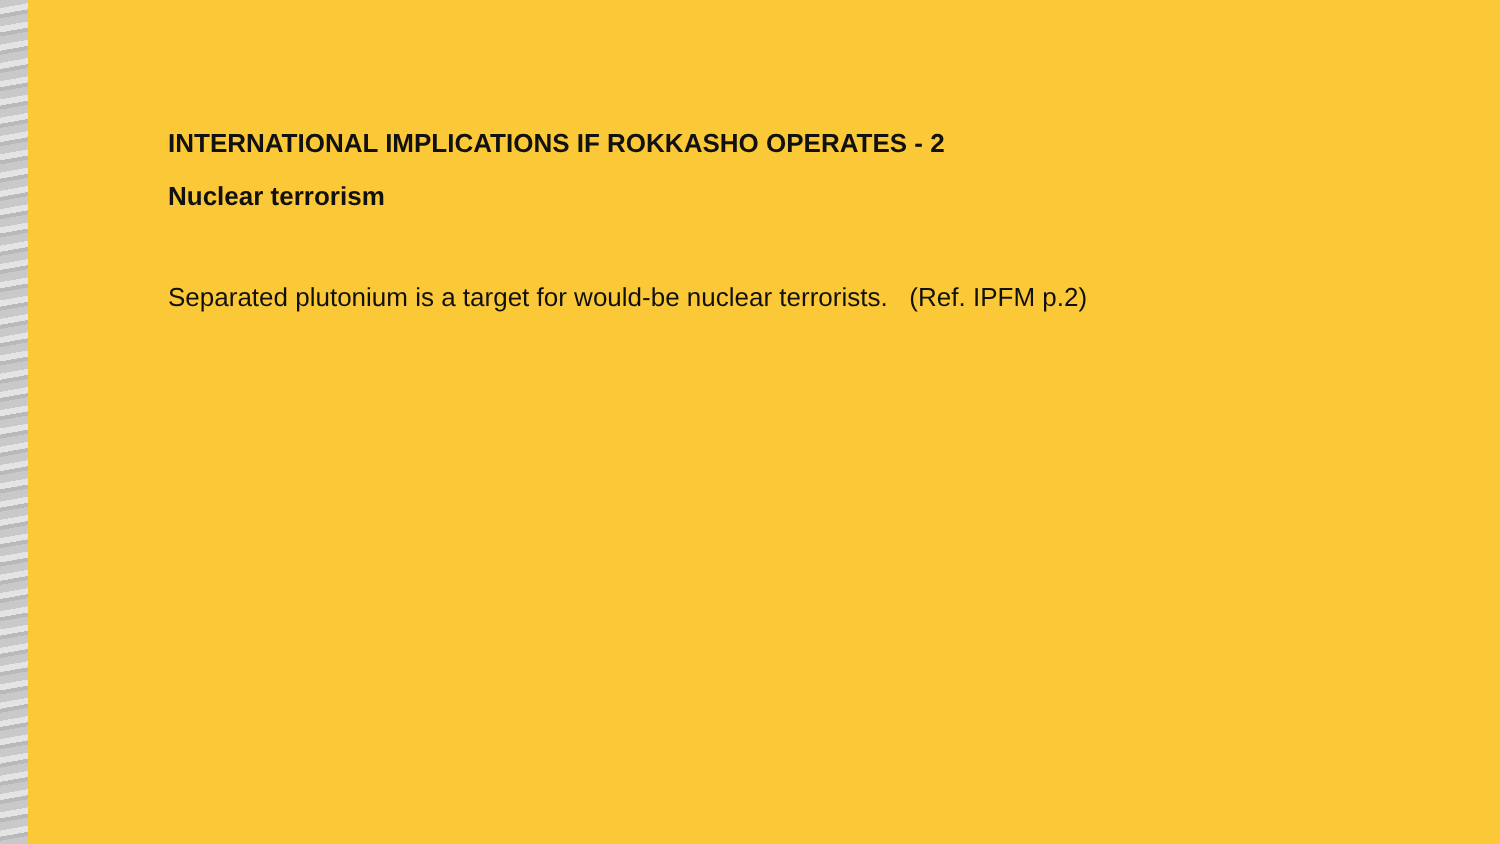INTERNATIONAL IMPLICATIONS IF ROKKASHO OPERATES - 2
Nuclear terrorism
Separated plutonium is a target for would-be nuclear terrorists. (Ref. IPFM p.2)